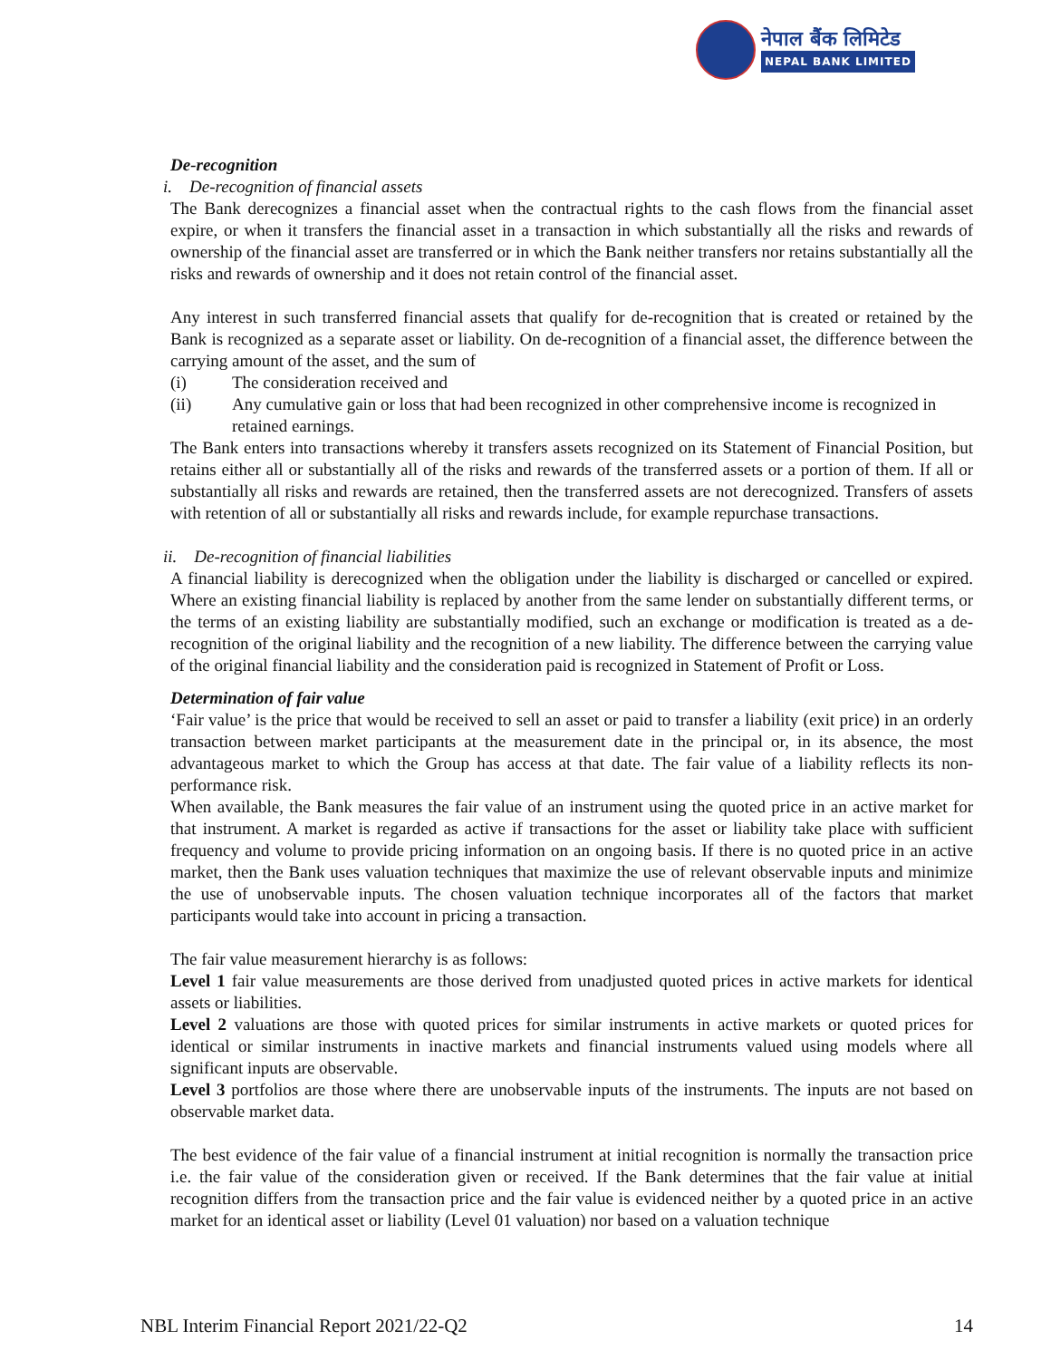नेपाल बैंक लिमिटेड
NEPAL BANK LIMITED
De-recognition
i. De-recognition of financial assets
The Bank derecognizes a financial asset when the contractual rights to the cash flows from the financial asset expire, or when it transfers the financial asset in a transaction in which substantially all the risks and rewards of ownership of the financial asset are transferred or in which the Bank neither transfers nor retains substantially all the risks and rewards of ownership and it does not retain control of the financial asset.
Any interest in such transferred financial assets that qualify for de-recognition that is created or retained by the Bank is recognized as a separate asset or liability. On de-recognition of a financial asset, the difference between the carrying amount of the asset, and the sum of
(i) The consideration received and
(ii) Any cumulative gain or loss that had been recognized in other comprehensive income is recognized in retained earnings.
The Bank enters into transactions whereby it transfers assets recognized on its Statement of Financial Position, but retains either all or substantially all of the risks and rewards of the transferred assets or a portion of them. If all or substantially all risks and rewards are retained, then the transferred assets are not derecognized. Transfers of assets with retention of all or substantially all risks and rewards include, for example repurchase transactions.
ii. De-recognition of financial liabilities
A financial liability is derecognized when the obligation under the liability is discharged or cancelled or expired. Where an existing financial liability is replaced by another from the same lender on substantially different terms, or the terms of an existing liability are substantially modified, such an exchange or modification is treated as a de-recognition of the original liability and the recognition of a new liability. The difference between the carrying value of the original financial liability and the consideration paid is recognized in Statement of Profit or Loss.
Determination of fair value
‘Fair value’ is the price that would be received to sell an asset or paid to transfer a liability (exit price) in an orderly transaction between market participants at the measurement date in the principal or, in its absence, the most advantageous market to which the Group has access at that date. The fair value of a liability reflects its non-performance risk.
When available, the Bank measures the fair value of an instrument using the quoted price in an active market for that instrument. A market is regarded as active if transactions for the asset or liability take place with sufficient frequency and volume to provide pricing information on an ongoing basis. If there is no quoted price in an active market, then the Bank uses valuation techniques that maximize the use of relevant observable inputs and minimize the use of unobservable inputs. The chosen valuation technique incorporates all of the factors that market participants would take into account in pricing a transaction.
The fair value measurement hierarchy is as follows:
Level 1 fair value measurements are those derived from unadjusted quoted prices in active markets for identical assets or liabilities.
Level 2 valuations are those with quoted prices for similar instruments in active markets or quoted prices for identical or similar instruments in inactive markets and financial instruments valued using models where all significant inputs are observable.
Level 3 portfolios are those where there are unobservable inputs of the instruments. The inputs are not based on observable market data.
The best evidence of the fair value of a financial instrument at initial recognition is normally the transaction price i.e. the fair value of the consideration given or received. If the Bank determines that the fair value at initial recognition differs from the transaction price and the fair value is evidenced neither by a quoted price in an active market for an identical asset or liability (Level 01 valuation) nor based on a valuation technique
NBL Interim Financial Report 2021/22-Q2 14